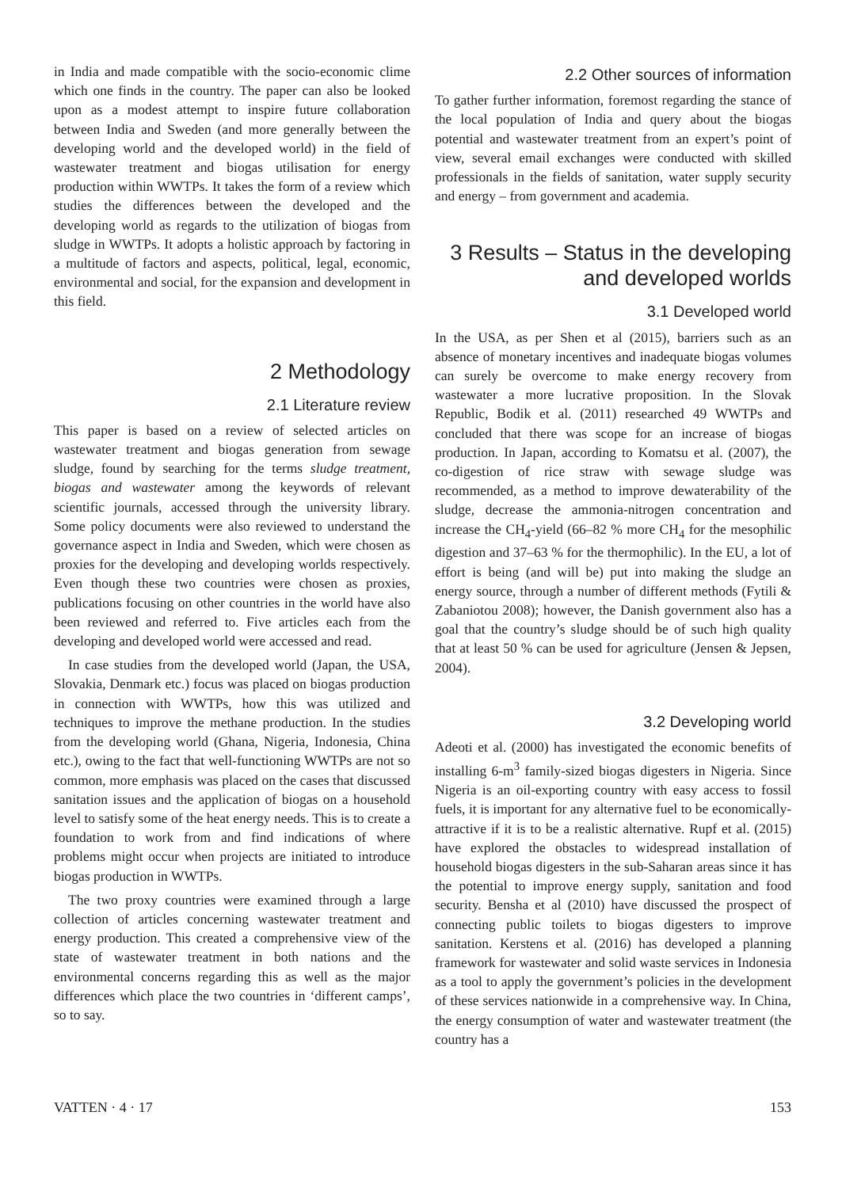in India and made compatible with the socio-economic clime which one finds in the country. The paper can also be looked upon as a modest attempt to inspire future collaboration between India and Sweden (and more generally between the developing world and the developed world) in the field of wastewater treatment and biogas utilisation for energy production within WWTPs. It takes the form of a review which studies the differences between the developed and the developing world as regards to the utilization of biogas from sludge in WWTPs. It adopts a holistic approach by factoring in a multitude of factors and aspects, political, legal, economic, environmental and social, for the expansion and development in this field.
2 Methodology
2.1 Literature review
This paper is based on a review of selected articles on wastewater treatment and biogas generation from sewage sludge, found by searching for the terms sludge treatment, biogas and wastewater among the keywords of relevant scientific journals, accessed through the university library. Some policy documents were also reviewed to understand the governance aspect in India and Sweden, which were chosen as proxies for the developing and developing worlds respectively. Even though these two countries were chosen as proxies, publications focusing on other countries in the world have also been reviewed and referred to. Five articles each from the developing and developed world were accessed and read.
In case studies from the developed world (Japan, the USA, Slovakia, Denmark etc.) focus was placed on biogas production in connection with WWTPs, how this was utilized and techniques to improve the methane production. In the studies from the developing world (Ghana, Nigeria, Indonesia, China etc.), owing to the fact that well-functioning WWTPs are not so common, more emphasis was placed on the cases that discussed sanitation issues and the application of biogas on a household level to satisfy some of the heat energy needs. This is to create a foundation to work from and find indications of where problems might occur when projects are initiated to introduce biogas production in WWTPs.
The two proxy countries were examined through a large collection of articles concerning wastewater treatment and energy production. This created a comprehensive view of the state of wastewater treatment in both nations and the environmental concerns regarding this as well as the major differences which place the two countries in ‘different camps’, so to say.
2.2 Other sources of information
To gather further information, foremost regarding the stance of the local population of India and query about the biogas potential and wastewater treatment from an expert’s point of view, several email exchanges were conducted with skilled professionals in the fields of sanitation, water supply security and energy – from government and academia.
3 Results – Status in the developing and developed worlds
3.1 Developed world
In the USA, as per Shen et al (2015), barriers such as an absence of monetary incentives and inadequate biogas volumes can surely be overcome to make energy recovery from wastewater a more lucrative proposition. In the Slovak Republic, Bodik et al. (2011) researched 49 WWTPs and concluded that there was scope for an increase of biogas production. In Japan, according to Komatsu et al. (2007), the co-digestion of rice straw with sewage sludge was recommended, as a method to improve dewaterability of the sludge, decrease the ammonia-nitrogen concentration and increase the CH<sub>4</sub>-yield (66–82 % more CH<sub>4</sub> for the mesophilic digestion and 37–63 % for the thermophilic). In the EU, a lot of effort is being (and will be) put into making the sludge an energy source, through a number of different methods (Fytili & Zabaniotou 2008); however, the Danish government also has a goal that the country’s sludge should be of such high quality that at least 50 % can be used for agriculture (Jensen & Jepsen, 2004).
3.2 Developing world
Adeoti et al. (2000) has investigated the economic benefits of installing 6-m<sup>3</sup> family-sized biogas digesters in Nigeria. Since Nigeria is an oil-exporting country with easy access to fossil fuels, it is important for any alternative fuel to be economically-attractive if it is to be a realistic alternative. Rupf et al. (2015) have explored the obstacles to widespread installation of household biogas digesters in the sub-Saharan areas since it has the potential to improve energy supply, sanitation and food security. Bensha et al (2010) have discussed the prospect of connecting public toilets to biogas digesters to improve sanitation. Kerstens et al. (2016) has developed a planning framework for wastewater and solid waste services in Indonesia as a tool to apply the government’s policies in the development of these services nationwide in a comprehensive way. In China, the energy consumption of water and wastewater treatment (the country has a
VATTEN · 4 · 17 153